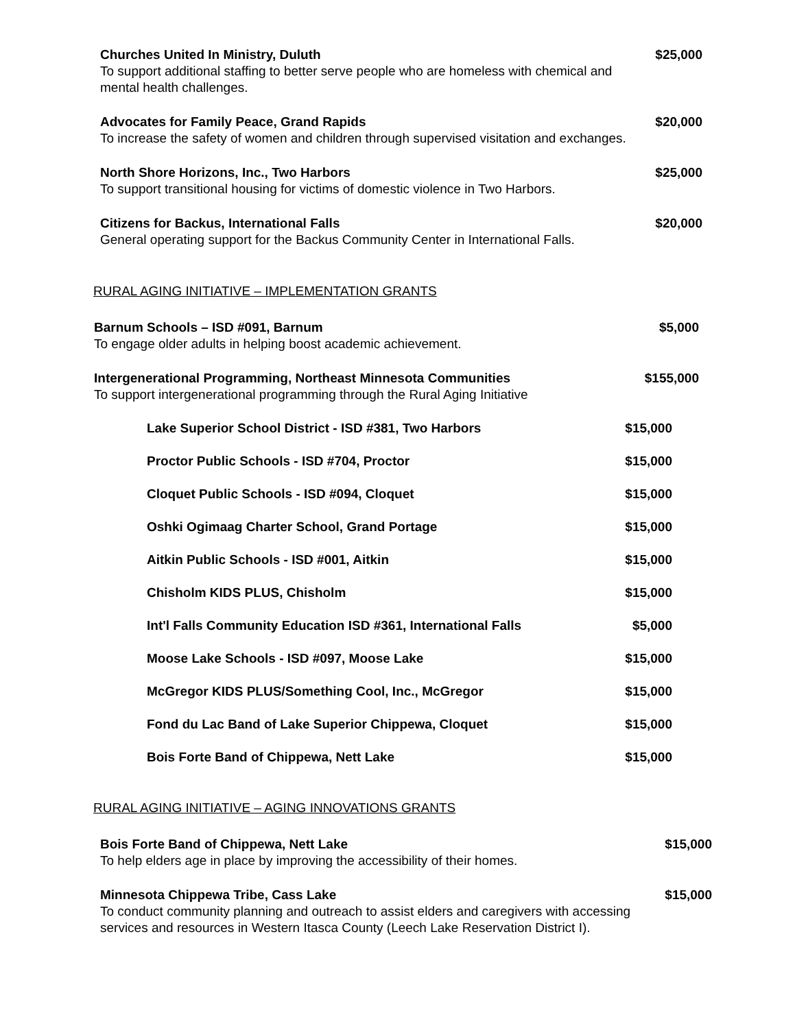Churches United In Ministry, Duluth $25,000
To support additional staffing to better serve people who are homeless with chemical and mental health challenges.
Advocates for Family Peace, Grand Rapids $20,000
To increase the safety of women and children through supervised visitation and exchanges.
North Shore Horizons, Inc., Two Harbors $25,000
To support transitional housing for victims of domestic violence in Two Harbors.
Citizens for Backus, International Falls $20,000
General operating support for the Backus Community Center in International Falls.
RURAL AGING INITIATIVE – IMPLEMENTATION GRANTS
Barnum Schools – ISD #091, Barnum $5,000
To engage older adults in helping boost academic achievement.
Intergenerational Programming, Northeast Minnesota Communities $155,000
To support intergenerational programming through the Rural Aging Initiative
Lake Superior School District - ISD #381, Two Harbors $15,000
Proctor Public Schools - ISD #704, Proctor $15,000
Cloquet Public Schools - ISD #094, Cloquet $15,000
Oshki Ogimaag Charter School, Grand Portage $15,000
Aitkin Public Schools - ISD #001, Aitkin $15,000
Chisholm KIDS PLUS, Chisholm $15,000
Int'l Falls Community Education ISD #361, International Falls $5,000
Moose Lake Schools - ISD #097, Moose Lake $15,000
McGregor KIDS PLUS/Something Cool, Inc., McGregor $15,000
Fond du Lac Band of Lake Superior Chippewa, Cloquet $15,000
Bois Forte Band of Chippewa, Nett Lake $15,000
RURAL AGING INITIATIVE – AGING INNOVATIONS GRANTS
Bois Forte Band of Chippewa, Nett Lake $15,000
To help elders age in place by improving the accessibility of their homes.
Minnesota Chippewa Tribe, Cass Lake $15,000
To conduct community planning and outreach to assist elders and caregivers with accessing services and resources in Western Itasca County (Leech Lake Reservation District I).